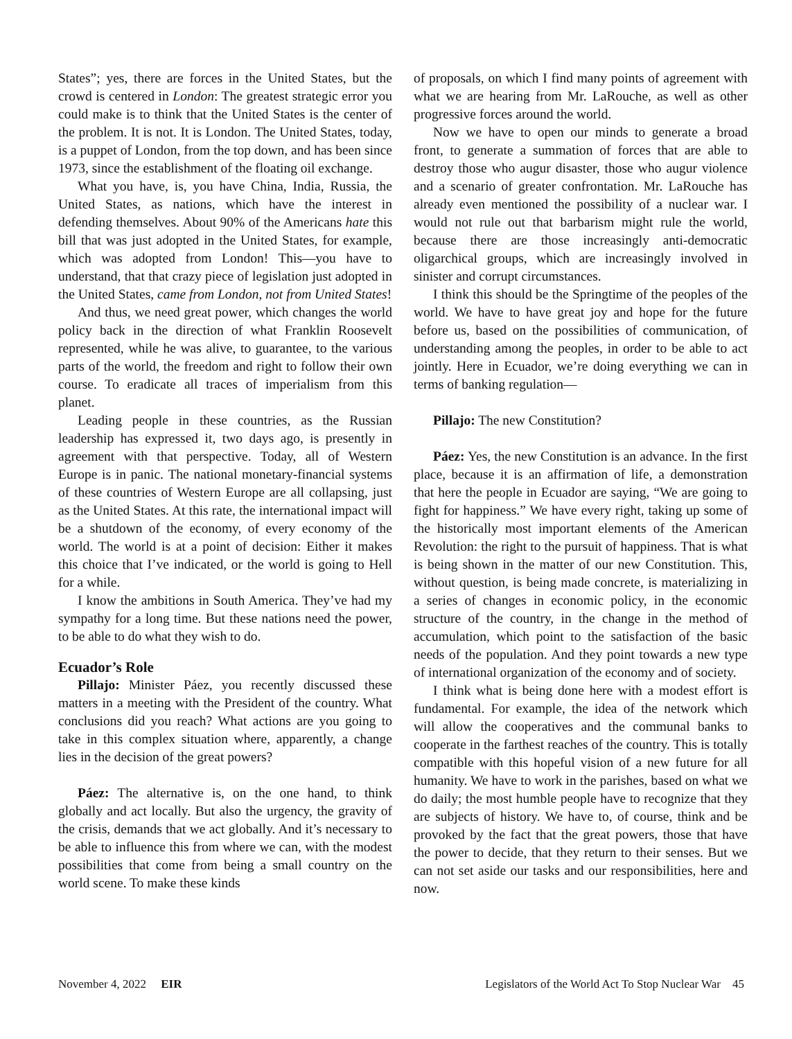States”; yes, there are forces in the United States, but the crowd is centered in London: The greatest strategic error you could make is to think that the United States is the center of the problem. It is not. It is London. The United States, today, is a puppet of London, from the top down, and has been since 1973, since the establishment of the floating oil exchange.
What you have, is, you have China, India, Russia, the United States, as nations, which have the interest in defending themselves. About 90% of the Americans hate this bill that was just adopted in the United States, for example, which was adopted from London! This—you have to understand, that that crazy piece of legislation just adopted in the United States, came from London, not from United States!
And thus, we need great power, which changes the world policy back in the direction of what Franklin Roosevelt represented, while he was alive, to guarantee, to the various parts of the world, the freedom and right to follow their own course. To eradicate all traces of imperialism from this planet.
Leading people in these countries, as the Russian leadership has expressed it, two days ago, is presently in agreement with that perspective. Today, all of Western Europe is in panic. The national monetary-financial systems of these countries of Western Europe are all collapsing, just as the United States. At this rate, the international impact will be a shutdown of the economy, of every economy of the world. The world is at a point of decision: Either it makes this choice that I’ve indicated, or the world is going to Hell for a while.
I know the ambitions in South America. They’ve had my sympathy for a long time. But these nations need the power, to be able to do what they wish to do.
Ecuador’s Role
Pillajo: Minister Páez, you recently discussed these matters in a meeting with the President of the country. What conclusions did you reach? What actions are you going to take in this complex situation where, apparently, a change lies in the decision of the great powers?
Páez: The alternative is, on the one hand, to think globally and act locally. But also the urgency, the gravity of the crisis, demands that we act globally. And it’s necessary to be able to influence this from where we can, with the modest possibilities that come from being a small country on the world scene. To make these kinds
of proposals, on which I find many points of agreement with what we are hearing from Mr. LaRouche, as well as other progressive forces around the world.
Now we have to open our minds to generate a broad front, to generate a summation of forces that are able to destroy those who augur disaster, those who augur violence and a scenario of greater confrontation. Mr. LaRouche has already even mentioned the possibility of a nuclear war. I would not rule out that barbarism might rule the world, because there are those increasingly anti-democratic oligarchical groups, which are increasingly involved in sinister and corrupt circumstances.
I think this should be the Springtime of the peoples of the world. We have to have great joy and hope for the future before us, based on the possibilities of communication, of understanding among the peoples, in order to be able to act jointly. Here in Ecuador, we’re doing everything we can in terms of banking regulation—
Pillajo: The new Constitution?
Páez: Yes, the new Constitution is an advance. In the first place, because it is an affirmation of life, a demonstration that here the people in Ecuador are saying, “We are going to fight for happiness.” We have every right, taking up some of the historically most important elements of the American Revolution: the right to the pursuit of happiness. That is what is being shown in the matter of our new Constitution. This, without question, is being made concrete, is materializing in a series of changes in economic policy, in the economic structure of the country, in the change in the method of accumulation, which point to the satisfaction of the basic needs of the population. And they point towards a new type of international organization of the economy and of society.
I think what is being done here with a modest effort is fundamental. For example, the idea of the network which will allow the cooperatives and the communal banks to cooperate in the farthest reaches of the country. This is totally compatible with this hopeful vision of a new future for all humanity. We have to work in the parishes, based on what we do daily; the most humble people have to recognize that they are subjects of history. We have to, of course, think and be provoked by the fact that the great powers, those that have the power to decide, that they return to their senses. But we can not set aside our tasks and our responsibilities, here and now.
November 4, 2022 EIR Legislators of the World Act To Stop Nuclear War 45